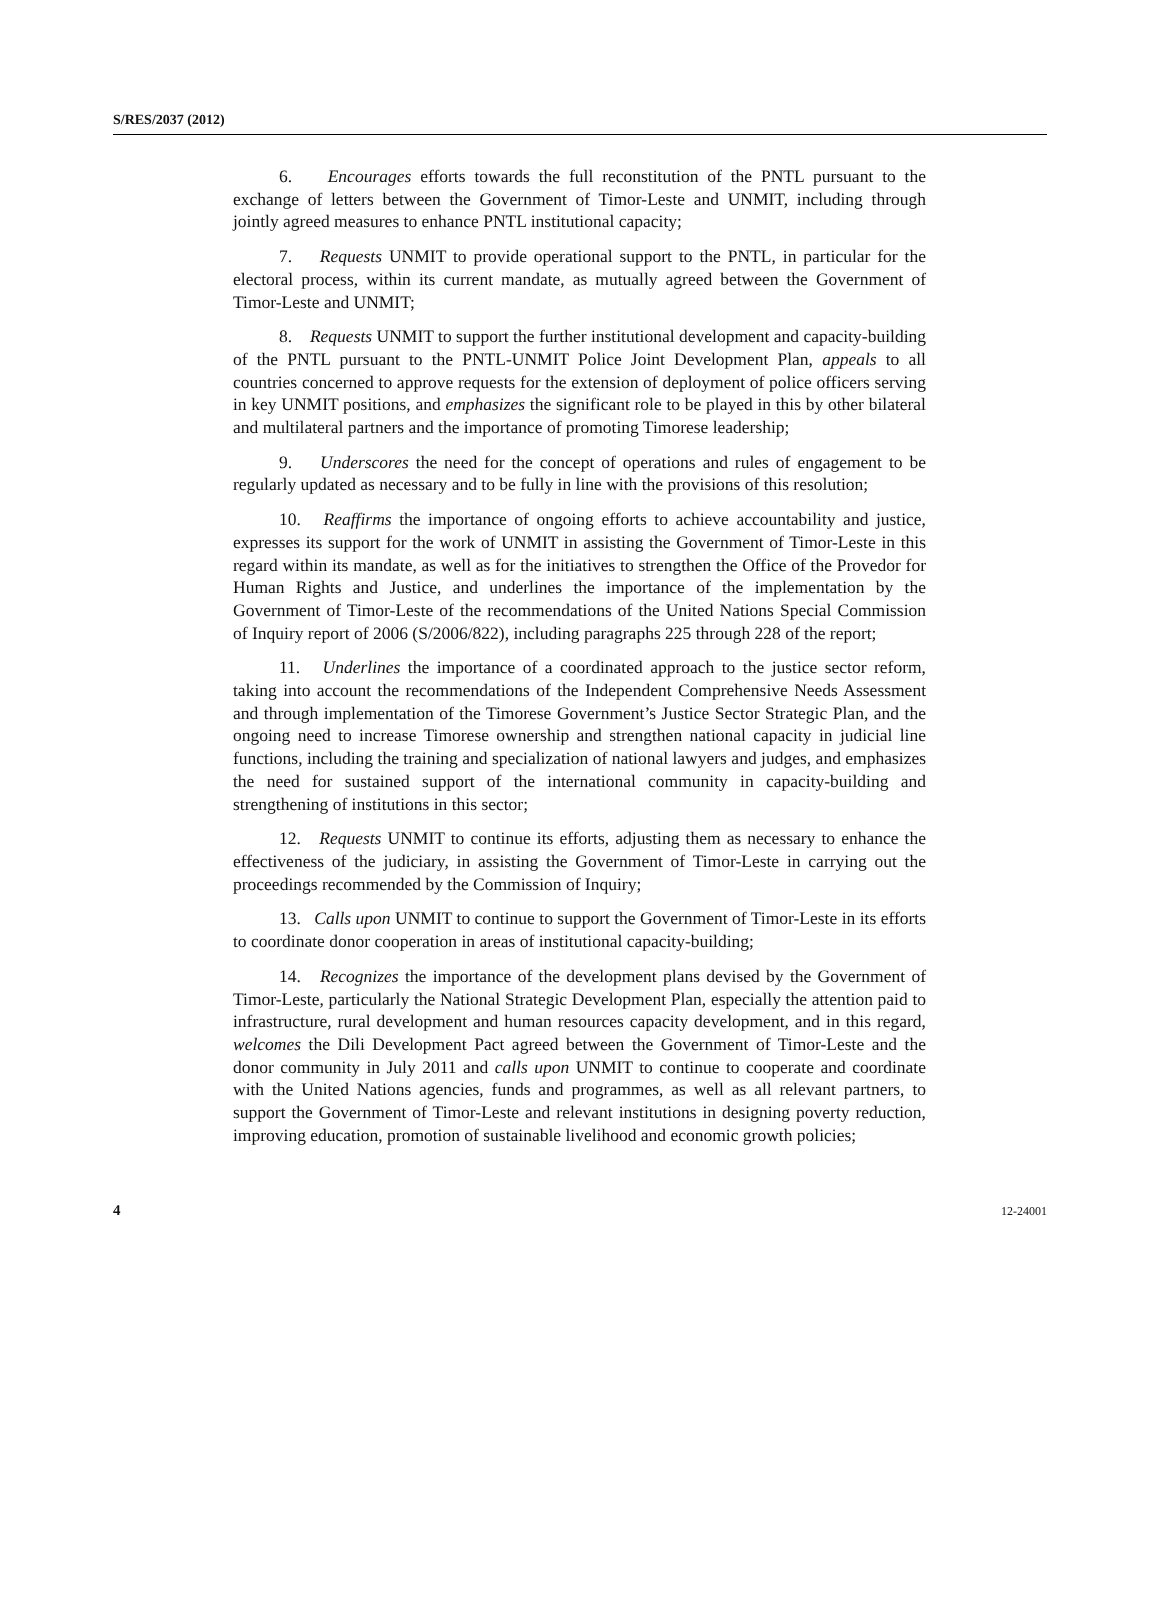S/RES/2037 (2012)
6. Encourages efforts towards the full reconstitution of the PNTL pursuant to the exchange of letters between the Government of Timor-Leste and UNMIT, including through jointly agreed measures to enhance PNTL institutional capacity;
7. Requests UNMIT to provide operational support to the PNTL, in particular for the electoral process, within its current mandate, as mutually agreed between the Government of Timor-Leste and UNMIT;
8. Requests UNMIT to support the further institutional development and capacity-building of the PNTL pursuant to the PNTL-UNMIT Police Joint Development Plan, appeals to all countries concerned to approve requests for the extension of deployment of police officers serving in key UNMIT positions, and emphasizes the significant role to be played in this by other bilateral and multilateral partners and the importance of promoting Timorese leadership;
9. Underscores the need for the concept of operations and rules of engagement to be regularly updated as necessary and to be fully in line with the provisions of this resolution;
10. Reaffirms the importance of ongoing efforts to achieve accountability and justice, expresses its support for the work of UNMIT in assisting the Government of Timor-Leste in this regard within its mandate, as well as for the initiatives to strengthen the Office of the Provedor for Human Rights and Justice, and underlines the importance of the implementation by the Government of Timor-Leste of the recommendations of the United Nations Special Commission of Inquiry report of 2006 (S/2006/822), including paragraphs 225 through 228 of the report;
11. Underlines the importance of a coordinated approach to the justice sector reform, taking into account the recommendations of the Independent Comprehensive Needs Assessment and through implementation of the Timorese Government’s Justice Sector Strategic Plan, and the ongoing need to increase Timorese ownership and strengthen national capacity in judicial line functions, including the training and specialization of national lawyers and judges, and emphasizes the need for sustained support of the international community in capacity-building and strengthening of institutions in this sector;
12. Requests UNMIT to continue its efforts, adjusting them as necessary to enhance the effectiveness of the judiciary, in assisting the Government of Timor-Leste in carrying out the proceedings recommended by the Commission of Inquiry;
13. Calls upon UNMIT to continue to support the Government of Timor-Leste in its efforts to coordinate donor cooperation in areas of institutional capacity-building;
14. Recognizes the importance of the development plans devised by the Government of Timor-Leste, particularly the National Strategic Development Plan, especially the attention paid to infrastructure, rural development and human resources capacity development, and in this regard, welcomes the Dili Development Pact agreed between the Government of Timor-Leste and the donor community in July 2011 and calls upon UNMIT to continue to cooperate and coordinate with the United Nations agencies, funds and programmes, as well as all relevant partners, to support the Government of Timor-Leste and relevant institutions in designing poverty reduction, improving education, promotion of sustainable livelihood and economic growth policies;
4 12-24001